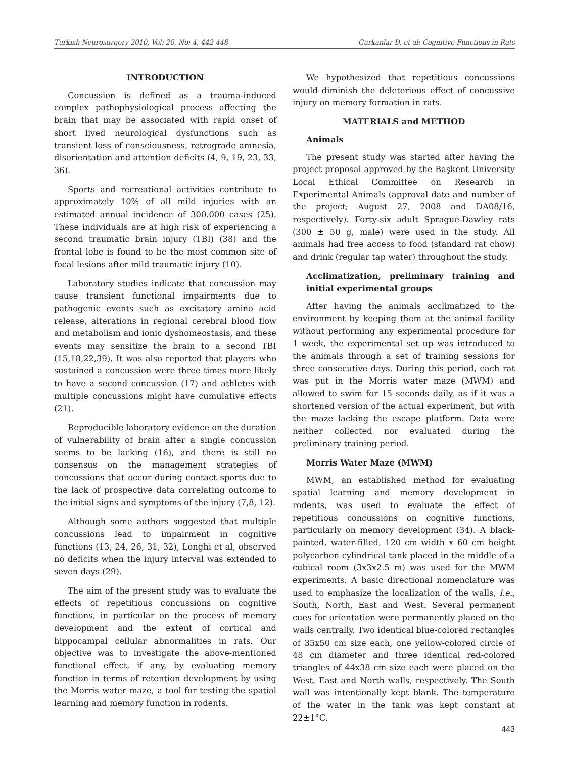Turkish Neurosurgery 2010, Vol: 20, No: 4, 442-448 Gurkanlar D, et al: Cognitive Functions in Rats
INTRODUCTION
Concussion is defined as a trauma-induced complex pathophysiological process affecting the brain that may be associated with rapid onset of short lived neurological dysfunctions such as transient loss of consciousness, retrograde amnesia, disorientation and attention deficits (4, 9, 19, 23, 33, 36).
Sports and recreational activities contribute to approximately 10% of all mild injuries with an estimated annual incidence of 300.000 cases (25). These individuals are at high risk of experiencing a second traumatic brain injury (TBI) (38) and the frontal lobe is found to be the most common site of focal lesions after mild traumatic injury (10).
Laboratory studies indicate that concussion may cause transient functional impairments due to pathogenic events such as excitatory amino acid release, alterations in regional cerebral blood flow and metabolism and ionic dyshomeostasis, and these events may sensitize the brain to a second TBI (15,18,22,39). It was also reported that players who sustained a concussion were three times more likely to have a second concussion (17) and athletes with multiple concussions might have cumulative effects (21).
Reproducible laboratory evidence on the duration of vulnerability of brain after a single concussion seems to be lacking (16), and there is still no consensus on the management strategies of concussions that occur during contact sports due to the lack of prospective data correlating outcome to the initial signs and symptoms of the injury (7,8, 12).
Although some authors suggested that multiple concussions lead to impairment in cognitive functions (13, 24, 26, 31, 32), Longhi et al, observed no deficits when the injury interval was extended to seven days (29).
The aim of the present study was to evaluate the effects of repetitious concussions on cognitive functions, in particular on the process of memory development and the extent of cortical and hippocampal cellular abnormalities in rats. Our objective was to investigate the above-mentioned functional effect, if any, by evaluating memory function in terms of retention development by using the Morris water maze, a tool for testing the spatial learning and memory function in rodents.
We hypothesized that repetitious concussions would diminish the deleterious effect of concussive injury on memory formation in rats.
MATERIALS and METHOD
Animals
The present study was started after having the project proposal approved by the Başkent University Local Ethical Committee on Research in Experimental Animals (approval date and number of the project; August 27, 2008 and DA08/16, respectively). Forty-six adult Sprague-Dawley rats (300 ± 50 g, male) were used in the study. All animals had free access to food (standard rat chow) and drink (regular tap water) throughout the study.
Acclimatization, preliminary training and initial experimental groups
After having the animals acclimatized to the environment by keeping them at the animal facility without performing any experimental procedure for 1 week, the experimental set up was introduced to the animals through a set of training sessions for three consecutive days. During this period, each rat was put in the Morris water maze (MWM) and allowed to swim for 15 seconds daily, as if it was a shortened version of the actual experiment, but with the maze lacking the escape platform. Data were neither collected nor evaluated during the preliminary training period.
Morris Water Maze (MWM)
MWM, an established method for evaluating spatial learning and memory development in rodents, was used to evaluate the effect of repetitious concussions on cognitive functions, particularly on memory development (34). A black-painted, water-filled, 120 cm width x 60 cm height polycarbon cylindrical tank placed in the middle of a cubical room (3x3x2.5 m) was used for the MWM experiments. A basic directional nomenclature was used to emphasize the localization of the walls, i.e., South, North, East and West. Several permanent cues for orientation were permanently placed on the walls centrally. Two identical blue-colored rectangles of 35x50 cm size each, one yellow-colored circle of 48 cm diameter and three identical red-colored triangles of 44x38 cm size each were placed on the West, East and North walls, respectively. The South wall was intentionally kept blank. The temperature of the water in the tank was kept constant at 22±1°C.
443